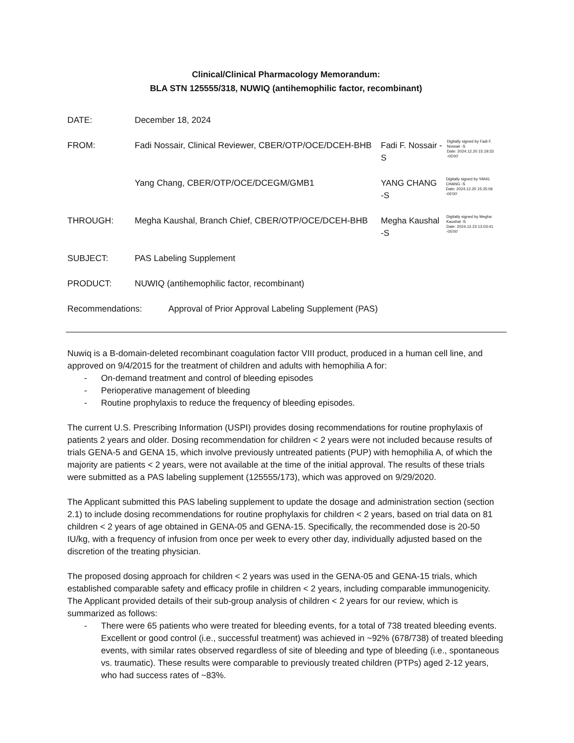Clinical/Clinical Pharmacology Memorandum:
BLA STN 125555/318, NUWIQ (antihemophilic factor, recombinant)
DATE: December 18, 2024
FROM: Fadi Nossair, Clinical Reviewer, CBER/OTP/OCE/DCEH-BHB
Fadi F. Nossair - S Digitally signed by Fadi F. Nossair -S
Date: 2024.12.20 15:19:33 -05'00'
Yang Chang, CBER/OTP/OCE/DCEGM/GMB1
YANG CHANG -S Digitally signed by YANG CHANG -S
Date: 2024.12.20 15:25:06 -05'00'
THROUGH: Megha Kaushal, Branch Chief, CBER/OTP/OCE/DCEH-BHB
Megha Kaushal -S Digitally signed by Megha Kaushal -S
Date: 2024.12.23 13:03:41 -05'00'
SUBJECT: PAS Labeling Supplement
PRODUCT: NUWIQ (antihemophilic factor, recombinant)
Recommendations: Approval of Prior Approval Labeling Supplement (PAS)
Nuwiq is a B-domain-deleted recombinant coagulation factor VIII product, produced in a human cell line, and approved on 9/4/2015 for the treatment of children and adults with hemophilia A for:
- On-demand treatment and control of bleeding episodes
- Perioperative management of bleeding
- Routine prophylaxis to reduce the frequency of bleeding episodes.
The current U.S. Prescribing Information (USPI) provides dosing recommendations for routine prophylaxis of patients 2 years and older. Dosing recommendation for children < 2 years were not included because results of trials GENA-5 and GENA 15, which involve previously untreated patients (PUP) with hemophilia A, of which the majority are patients < 2 years, were not available at the time of the initial approval. The results of these trials were submitted as a PAS labeling supplement (125555/173), which was approved on 9/29/2020.
The Applicant submitted this PAS labeling supplement to update the dosage and administration section (section 2.1) to include dosing recommendations for routine prophylaxis for children < 2 years, based on trial data on 81 children < 2 years of age obtained in GENA-05 and GENA-15. Specifically, the recommended dose is 20-50 IU/kg, with a frequency of infusion from once per week to every other day, individually adjusted based on the discretion of the treating physician.
The proposed dosing approach for children < 2 years was used in the GENA-05 and GENA-15 trials, which established comparable safety and efficacy profile in children < 2 years, including comparable immunogenicity. The Applicant provided details of their sub-group analysis of children < 2 years for our review, which is summarized as follows:
- There were 65 patients who were treated for bleeding events, for a total of 738 treated bleeding events. Excellent or good control (i.e., successful treatment) was achieved in ~92% (678/738) of treated bleeding events, with similar rates observed regardless of site of bleeding and type of bleeding (i.e., spontaneous vs. traumatic). These results were comparable to previously treated children (PTPs) aged 2-12 years, who had success rates of ~83%.